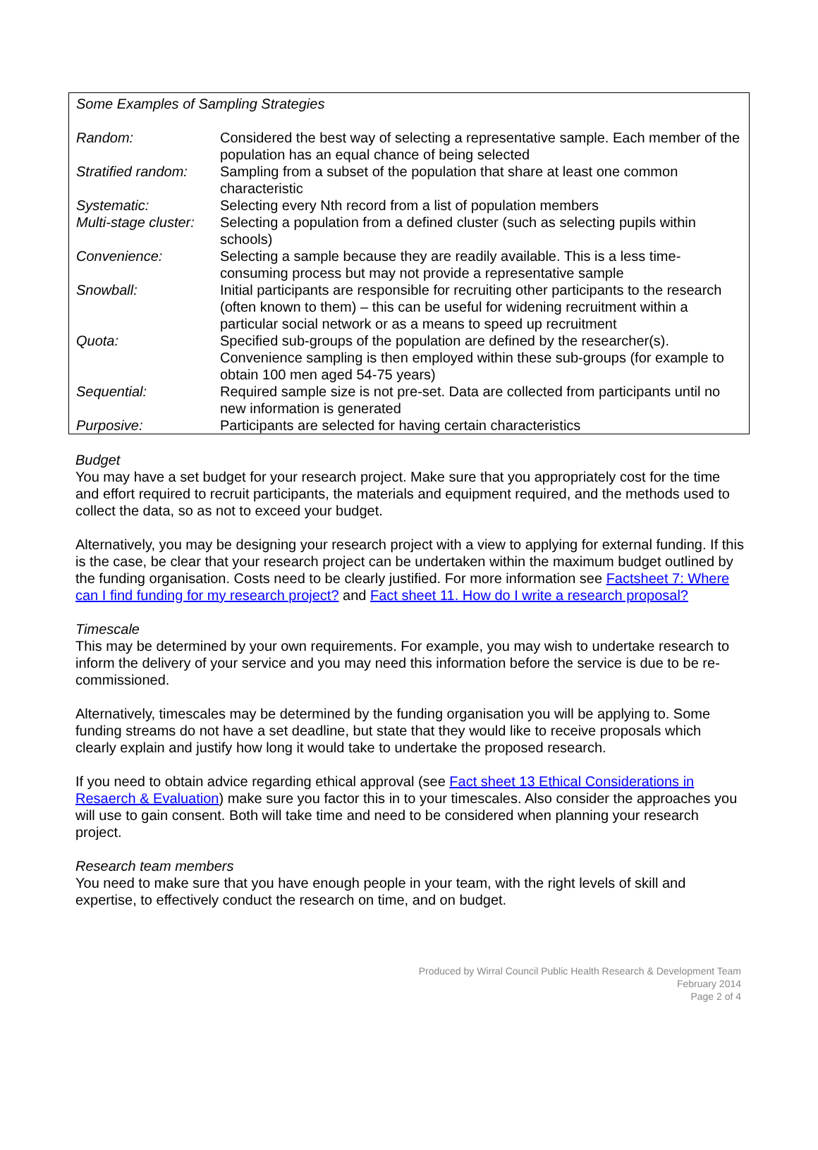Some Examples of Sampling Strategies
| Random: | Considered the best way of selecting a representative sample. Each member of the population has an equal chance of being selected |
| Stratified random: | Sampling from a subset of the population that share at least one common characteristic |
| Systematic: | Selecting every Nth record from a list of population members |
| Multi-stage cluster: | Selecting a population from a defined cluster (such as selecting pupils within schools) |
| Convenience: | Selecting a sample because they are readily available. This is a less time-consuming process but may not provide a representative sample |
| Snowball: | Initial participants are responsible for recruiting other participants to the research (often known to them) – this can be useful for widening recruitment within a particular social network or as a means to speed up recruitment |
| Quota: | Specified sub-groups of the population are defined by the researcher(s). Convenience sampling is then employed within these sub-groups (for example to obtain 100 men aged 54-75 years) |
| Sequential: | Required sample size is not pre-set. Data are collected from participants until no new information is generated |
| Purposive: | Participants are selected for having certain characteristics |
Budget
You may have a set budget for your research project. Make sure that you appropriately cost for the time and effort required to recruit participants, the materials and equipment required, and the methods used to collect the data, so as not to exceed your budget.
Alternatively, you may be designing your research project with a view to applying for external funding. If this is the case, be clear that your research project can be undertaken within the maximum budget outlined by the funding organisation. Costs need to be clearly justified. For more information see Factsheet 7: Where can I find funding for my research project? and Fact sheet 11. How do I write a research proposal?
Timescale
This may be determined by your own requirements. For example, you may wish to undertake research to inform the delivery of your service and you may need this information before the service is due to be re-commissioned.
Alternatively, timescales may be determined by the funding organisation you will be applying to. Some funding streams do not have a set deadline, but state that they would like to receive proposals which clearly explain and justify how long it would take to undertake the proposed research.
If you need to obtain advice regarding ethical approval (see Fact sheet 13 Ethical Considerations in Resaerch & Evaluation) make sure you factor this in to your timescales. Also consider the approaches you will use to gain consent. Both will take time and need to be considered when planning your research project.
Research team members
You need to make sure that you have enough people in your team, with the right levels of skill and expertise, to effectively conduct the research on time, and on budget.
Produced by Wirral Council Public Health Research & Development Team
February 2014
Page 2 of 4